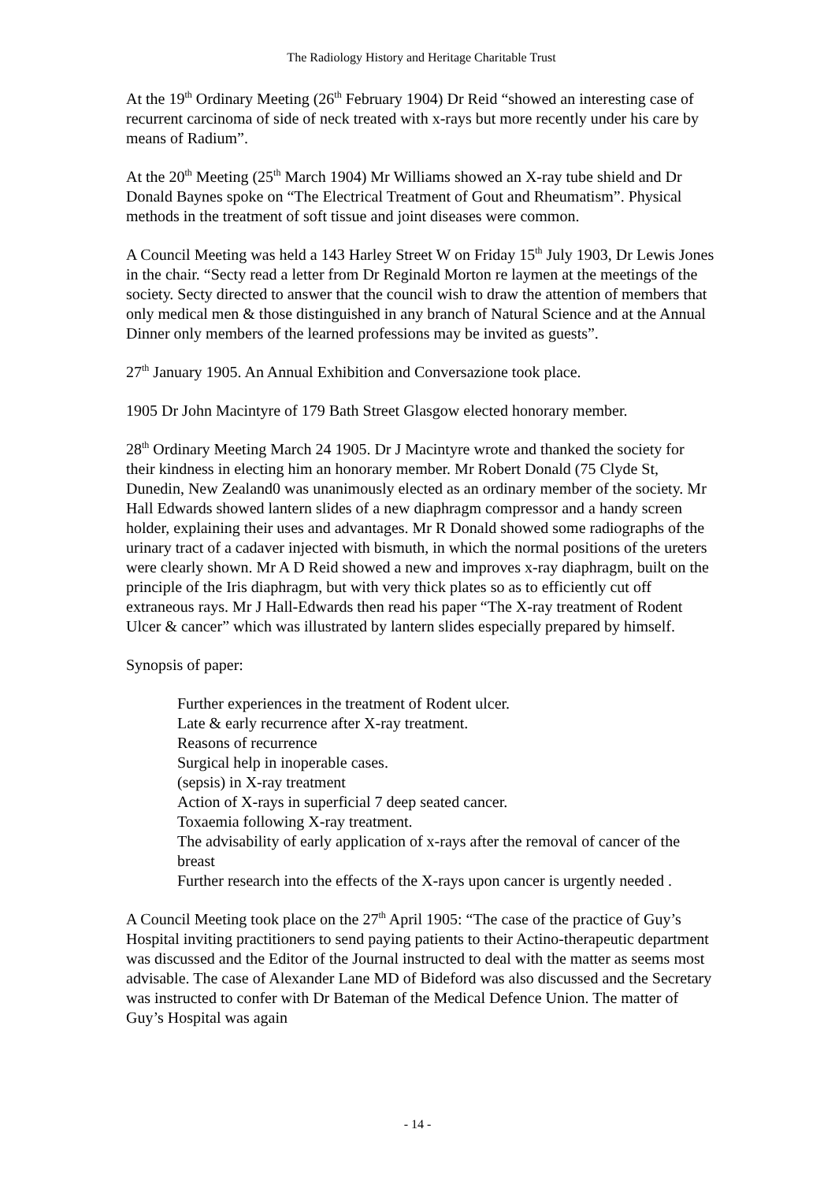The Radiology History and Heritage Charitable Trust
At the 19<sup>th</sup> Ordinary Meeting (26<sup>th</sup> February 1904) Dr Reid “showed an interesting case of recurrent carcinoma of side of neck treated with x-rays but more recently under his care by means of Radium”.
At the 20<sup>th</sup> Meeting (25<sup>th</sup> March 1904) Mr Williams showed an X-ray tube shield and Dr Donald Baynes spoke on “The Electrical Treatment of Gout and Rheumatism”. Physical methods in the treatment of soft tissue and joint diseases were common.
A Council Meeting was held a 143 Harley Street W on Friday 15<sup>th</sup> July 1903, Dr Lewis Jones in the chair. “Secty read a letter from Dr Reginald Morton re laymen at the meetings of the society. Secty directed to answer that the council wish to draw the attention of members that only medical men & those distinguished in any branch of Natural Science and at the Annual Dinner only members of the learned professions may be invited as guests”.
27<sup>th</sup> January 1905. An Annual Exhibition and Conversazione took place.
1905 Dr John Macintyre of 179 Bath Street Glasgow elected honorary member.
28<sup>th</sup> Ordinary Meeting March 24 1905. Dr J Macintyre wrote and thanked the society for their kindness in electing him an honorary member. Mr Robert Donald (75 Clyde St, Dunedin, New Zealand0 was unanimously elected as an ordinary member of the society. Mr Hall Edwards showed lantern slides of a new diaphragm compressor and a handy screen holder, explaining their uses and advantages. Mr R Donald showed some radiographs of the urinary tract of a cadaver injected with bismuth, in which the normal positions of the ureters were clearly shown. Mr A D Reid showed a new and improves x-ray diaphragm, built on the principle of the Iris diaphragm, but with very thick plates so as to efficiently cut off extraneous rays. Mr J Hall-Edwards then read his paper “The X-ray treatment of Rodent Ulcer & cancer” which was illustrated by lantern slides especially prepared by himself.
Synopsis of paper:
Further experiences in the treatment of Rodent ulcer.
Late & early recurrence after X-ray treatment.
Reasons of recurrence
Surgical help in inoperable cases.
(sepsis) in X-ray treatment
Action of X-rays in superficial 7 deep seated cancer.
Toxaemia following X-ray treatment.
The advisability of early application of x-rays after the removal of cancer of the breast
Further research into the effects of the X-rays upon cancer is urgently needed .
A Council Meeting took place on the 27<sup>th</sup> April 1905: “The case of the practice of Guy’s Hospital inviting practitioners to send paying patients to their Actino-therapeutic department was discussed and the Editor of the Journal instructed to deal with the matter as seems most advisable. The case of Alexander Lane MD of Bideford was also discussed and the Secretary was instructed to confer with Dr Bateman of the Medical Defence Union. The matter of Guy’s Hospital was again
- 14 -